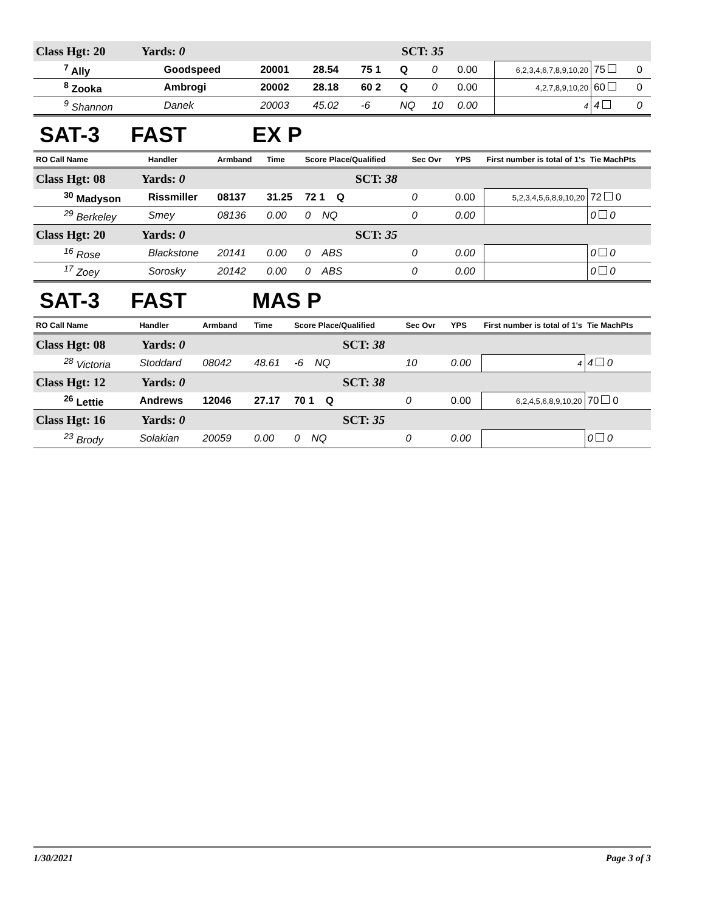| Class Hgt: 20 Yards: 0 | | | SCT: 35 | | | | | | | |
| <sup>7</sup> Ally | Goodspeed | 20001 | 28.54 | 75 1 | Q | 0 | 0.00 | 6,2,3,4,6,7,8,9,10,20 | 75 | 0 |
| <sup>8</sup> Zooka | Ambrogi | 20002 | 28.18 | 60 2 | Q | 0 | 0.00 | 4,2,7,8,9,10,20 | 60 | 0 |
| <sup>9</sup> Shannon | Danek | 20003 | 45.02 | -6 | NQ | 10 | 0.00 | 4 | 4 | 0 |
SAT-3 FAST EX P
| RO Call Name | Handler | Armband | Time | Score Place/Qualified | Sec Ovr | YPS | First number is total of 1's | Tie MachPts |
| --- | --- | --- | --- | --- | --- | --- | --- | --- |
| Class Hgt: 08 Yards: 0 | | | SCT: 38 | | | | | |
| <sup>30</sup> Madyson | Rissmiller | 08137 | 31.25 | 72 1 Q | 0 | 0.00 | 5,2,3,4,5,6,8,9,10,20 | 72 0 |
| <sup>29</sup> Berkeley | Smey | 08136 | 0.00 | 0 NQ | 0 | 0.00 | | 0 0 |
| Class Hgt: 20 Yards: 0 | | | SCT: 35 | | | | | |
| <sup>16</sup> Rose | Blackstone | 20141 | 0.00 | 0 ABS | 0 | 0.00 | | 0 0 |
| <sup>17</sup> Zoey | Sorosky | 20142 | 0.00 | 0 ABS | 0 | 0.00 | | 0 0 |
SAT-3 FAST MAS P
| RO Call Name | Handler | Armband | Time | Score Place/Qualified | Sec Ovr | YPS | First number is total of 1's | Tie MachPts |
| --- | --- | --- | --- | --- | --- | --- | --- | --- |
| Class Hgt: 08 Yards: 0 | | | SCT: 38 | | | | | |
| <sup>28</sup> Victoria | Stoddard | 08042 | 48.61 | -6 NQ | 10 | 0.00 | 4 | 4 0 |
| Class Hgt: 12 Yards: 0 | | | SCT: 38 | | | | | |
| <sup>26</sup> Lettie | Andrews | 12046 | 27.17 | 70 1 Q | 0 | 0.00 | 6,2,4,5,6,8,9,10,20 | 70 0 |
| Class Hgt: 16 Yards: 0 | | | SCT: 35 | | | | | |
| <sup>23</sup> Brody | Solakian | 20059 | 0.00 | 0 NQ | 0 | 0.00 | | 0 0 |
1/30/2021 Page 3 of 3